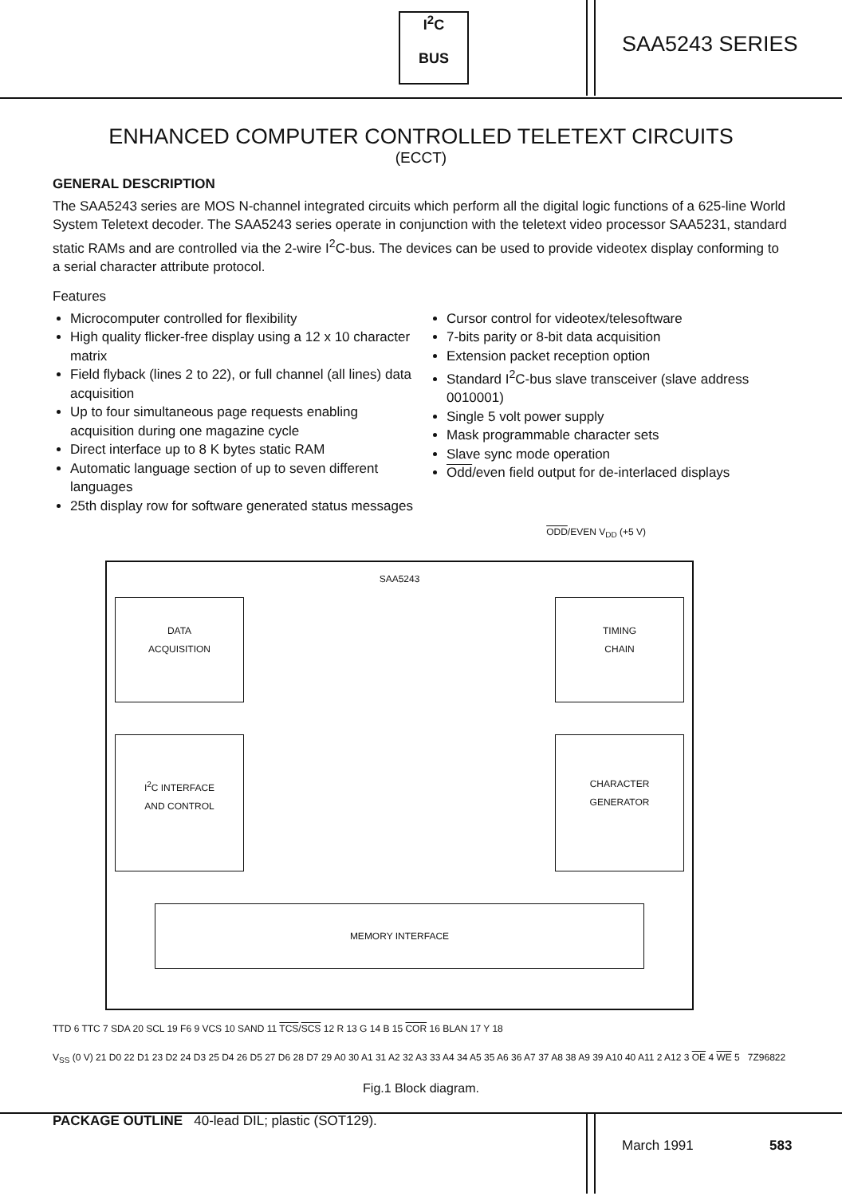I<sup>2</sup>C
BUS
SAA5243 SERIES
ENHANCED COMPUTER CONTROLLED TELETEXT CIRCUITS
(ECCT)
GENERAL DESCRIPTION
The SAA5243 series are MOS N-channel integrated circuits which perform all the digital logic functions of a 625-line World System Teletext decoder. The SAA5243 series operate in conjunction with the teletext video processor SAA5231, standard static RAMs and are controlled via the 2-wire I<sup>2</sup>C-bus. The devices can be used to provide videotex display conforming to a serial character attribute protocol.
Features
Microcomputer controlled for flexibility
High quality flicker-free display using a 12 x 10 character matrix
Field flyback (lines 2 to 22), or full channel (all lines) data acquisition
Up to four simultaneous page requests enabling acquisition during one magazine cycle
Direct interface up to 8 K bytes static RAM
Automatic language section of up to seven different languages
25th display row for software generated status messages
Cursor control for videotex/telesoftware
7-bits parity or 8-bit data acquisition
Extension packet reception option
Standard I<sup>2</sup>C-bus slave transceiver (slave address 0010001)
Single 5 volt power supply
Mask programmable character sets
Slave sync mode operation
Odd/even field output for de-interlaced displays
ODD/EVEN V<sub>DD</sub> (+5 V)
SAA5243
DATA
ACQUISITION
TIMING
CHAIN
I<sup>2</sup>C INTERFACE
AND CONTROL
CHARACTER
GENERATOR
MEMORY INTERFACE
TTD 6 TTC 7 SDA 20 SCL 19 F6 9 VCS 10 SAND 11 TCS/SCS 12 R 13 G 14 B 15 COR 16 BLAN 17 Y 18
V<sub>SS</sub> (0 V) 21 D0 22 D1 23 D2 24 D3 25 D4 26 D5 27 D6 28 D7 29 A0 30 A1 31 A2 32 A3 33 A4 34 A5 35 A6 36 A7 37 A8 38 A9 39 A10 40 A11 2 A12 3 OE 4 WE 5 7Z96822
Fig.1 Block diagram.
PACKAGE OUTLINE 40-lead DIL; plastic (SOT129).
March 1991 583